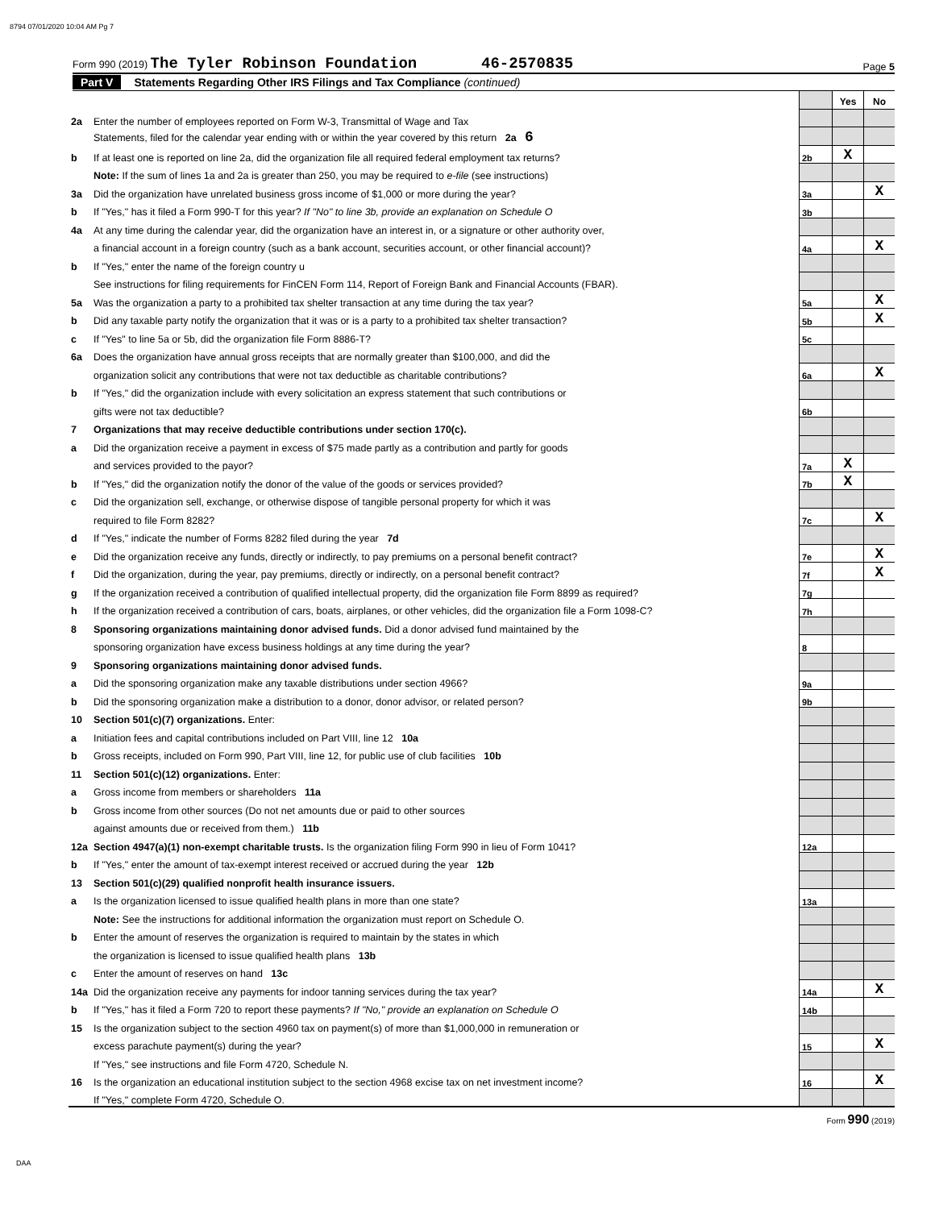8794 07/01/2020 10:04 AM Pg 7
Form 990 (2019) The Tyler Robinson Foundation 46-2570835
Page 5
Part V Statements Regarding Other IRS Filings and Tax Compliance (continued)
| | | | Yes | No |
| 2a | Enter the number of employees reported on Form W-3, Transmittal of Wage and Tax | | | |
| | Statements, filed for the calendar year ending with or within the year covered by this return 2a 6 | | | |
| b | If at least one is reported on line 2a, did the organization file all required federal employment tax returns? | 2b | X | |
| | Note: If the sum of lines 1a and 2a is greater than 250, you may be required to e-file (see instructions) | | | |
| 3a | Did the organization have unrelated business gross income of $1,000 or more during the year? | 3a | | X |
| b | If "Yes," has it filed a Form 990-T for this year? If "No" to line 3b, provide an explanation on Schedule O | 3b | | |
| 4a | At any time during the calendar year, did the organization have an interest in, or a signature or other authority over, | | | |
| | a financial account in a foreign country (such as a bank account, securities account, or other financial account)? | 4a | | X |
| b | If "Yes," enter the name of the foreign country u | | | |
| | See instructions for filing requirements for FinCEN Form 114, Report of Foreign Bank and Financial Accounts (FBAR). | | | |
| 5a | Was the organization a party to a prohibited tax shelter transaction at any time during the tax year? | 5a | | X |
| b | Did any taxable party notify the organization that it was or is a party to a prohibited tax shelter transaction? | 5b | | X |
| c | If "Yes" to line 5a or 5b, did the organization file Form 8886-T? | 5c | | |
| 6a | Does the organization have annual gross receipts that are normally greater than $100,000, and did the | | | |
| | organization solicit any contributions that were not tax deductible as charitable contributions? | 6a | | X |
| b | If "Yes," did the organization include with every solicitation an express statement that such contributions or | | | |
| | gifts were not tax deductible? | 6b | | |
| 7 | Organizations that may receive deductible contributions under section 170(c). | | | |
| a | Did the organization receive a payment in excess of $75 made partly as a contribution and partly for goods | | | |
| | and services provided to the payor? | 7a | X | |
| b | If "Yes," did the organization notify the donor of the value of the goods or services provided? | 7b | X | |
| c | Did the organization sell, exchange, or otherwise dispose of tangible personal property for which it was | | | |
| | required to file Form 8282? | 7c | | X |
| d | If "Yes," indicate the number of Forms 8282 filed during the year 7d | | | |
| e | Did the organization receive any funds, directly or indirectly, to pay premiums on a personal benefit contract? | 7e | | X |
| f | Did the organization, during the year, pay premiums, directly or indirectly, on a personal benefit contract? | 7f | | X |
| g | If the organization received a contribution of qualified intellectual property, did the organization file Form 8899 as required? | 7g | | |
| h | If the organization received a contribution of cars, boats, airplanes, or other vehicles, did the organization file a Form 1098-C? | 7h | | |
| 8 | Sponsoring organizations maintaining donor advised funds. Did a donor advised fund maintained by the | | | |
| | sponsoring organization have excess business holdings at any time during the year? | 8 | | |
| 9 | Sponsoring organizations maintaining donor advised funds. | | | |
| a | Did the sponsoring organization make any taxable distributions under section 4966? | 9a | | |
| b | Did the sponsoring organization make a distribution to a donor, donor advisor, or related person? | 9b | | |
| 10 | Section 501(c)(7) organizations. Enter: | | | |
| a | Initiation fees and capital contributions included on Part VIII, line 12 10a | | | |
| b | Gross receipts, included on Form 990, Part VIII, line 12, for public use of club facilities 10b | | | |
| 11 | Section 501(c)(12) organizations. Enter: | | | |
| a | Gross income from members or shareholders 11a | | | |
| b | Gross income from other sources (Do not net amounts due or paid to other sources | | | |
| | against amounts due or received from them.) 11b | | | |
| 12a | Section 4947(a)(1) non-exempt charitable trusts. Is the organization filing Form 990 in lieu of Form 1041? | 12a | | |
| b | If "Yes," enter the amount of tax-exempt interest received or accrued during the year 12b | | | |
| 13 | Section 501(c)(29) qualified nonprofit health insurance issuers. | | | |
| a | Is the organization licensed to issue qualified health plans in more than one state? | 13a | | |
| | Note: See the instructions for additional information the organization must report on Schedule O. | | | |
| b | Enter the amount of reserves the organization is required to maintain by the states in which | | | |
| | the organization is licensed to issue qualified health plans 13b | | | |
| c | Enter the amount of reserves on hand 13c | | | |
| 14a | Did the organization receive any payments for indoor tanning services during the tax year? | 14a | | X |
| b | If "Yes," has it filed a Form 720 to report these payments? If "No," provide an explanation on Schedule O | 14b | | |
| 15 | Is the organization subject to the section 4960 tax on payment(s) of more than $1,000,000 in remuneration or | | | |
| | excess parachute payment(s) during the year? | 15 | | X |
| | If "Yes," see instructions and file Form 4720, Schedule N. | | | |
| 16 | Is the organization an educational institution subject to the section 4968 excise tax on net investment income? | 16 | | X |
| | If "Yes," complete Form 4720, Schedule O. | | | |
Form 990 (2019)
DAA